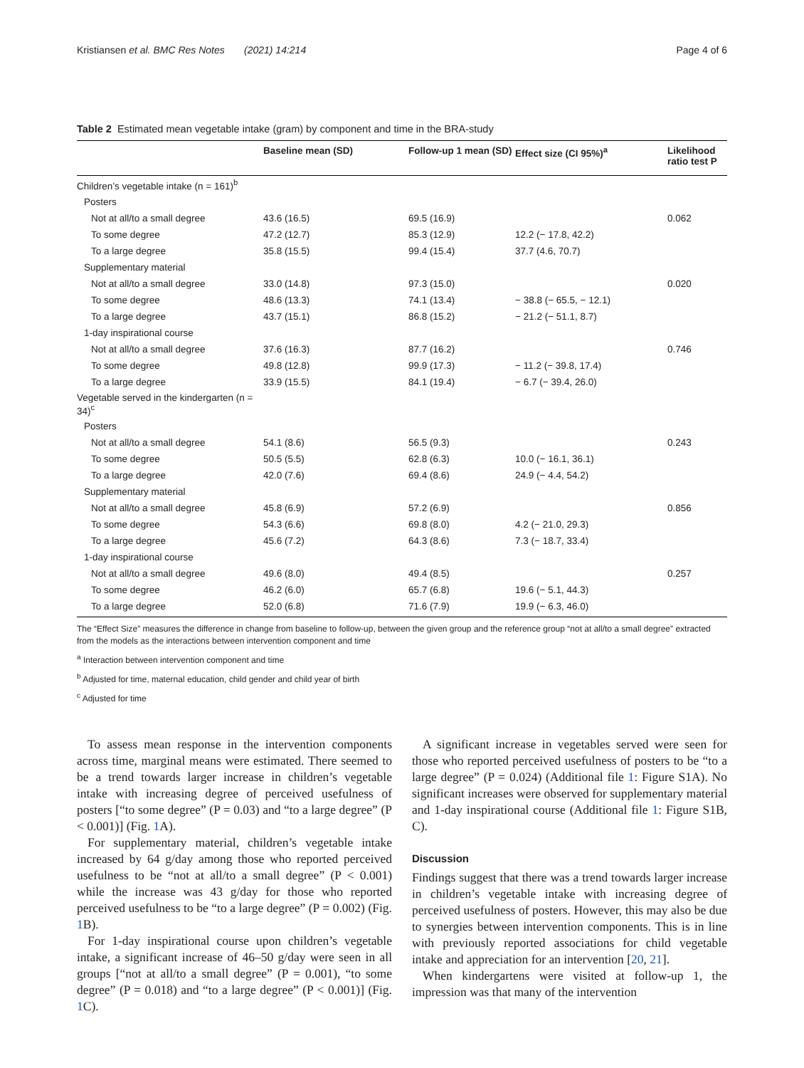Kristiansen et al. BMC Res Notes (2021) 14:214 Page 4 of 6
Table 2 Estimated mean vegetable intake (gram) by component and time in the BRA-study
| | Baseline mean (SD) | Follow-up 1 mean (SD) | Effect size (CI 95%)<sup>a</sup> | Likelihood ratio test P |
| --- | --- | --- | --- | --- |
| Children’s vegetable intake (n = 161)<sup>b</sup> | | | | |
| Posters | | | | |
| Not at all/to a small degree | 43.6 (16.5) | 69.5 (16.9) | | 0.062 |
| To some degree | 47.2 (12.7) | 85.3 (12.9) | 12.2 (− 17.8, 42.2) | |
| To a large degree | 35.8 (15.5) | 99.4 (15.4) | 37.7 (4.6, 70.7) | |
| Supplementary material | | | | |
| Not at all/to a small degree | 33.0 (14.8) | 97.3 (15.0) | | 0.020 |
| To some degree | 48.6 (13.3) | 74.1 (13.4) | − 38.8 (− 65.5, − 12.1) | |
| To a large degree | 43.7 (15.1) | 86.8 (15.2) | − 21.2 (− 51.1, 8.7) | |
| 1-day inspirational course | | | | |
| Not at all/to a small degree | 37.6 (16.3) | 87.7 (16.2) | | 0.746 |
| To some degree | 49.8 (12.8) | 99.9 (17.3) | − 11.2 (− 39.8, 17.4) | |
| To a large degree | 33.9 (15.5) | 84.1 (19.4) | − 6.7 (− 39.4, 26.0) | |
| Vegetable served in the kindergarten (n = 34)<sup>c</sup> | | | | |
| Posters | | | | |
| Not at all/to a small degree | 54.1 (8.6) | 56.5 (9.3) | | 0.243 |
| To some degree | 50.5 (5.5) | 62.8 (6.3) | 10.0 (− 16.1, 36.1) | |
| To a large degree | 42.0 (7.6) | 69.4 (8.6) | 24.9 (− 4.4, 54.2) | |
| Supplementary material | | | | |
| Not at all/to a small degree | 45.8 (6.9) | 57.2 (6.9) | | 0.856 |
| To some degree | 54.3 (6.6) | 69.8 (8.0) | 4.2 (− 21.0, 29.3) | |
| To a large degree | 45.6 (7.2) | 64.3 (8.6) | 7.3 (− 18.7, 33.4) | |
| 1-day inspirational course | | | | |
| Not at all/to a small degree | 49.6 (8.0) | 49.4 (8.5) | | 0.257 |
| To some degree | 46.2 (6.0) | 65.7 (6.8) | 19.6 (− 5.1, 44.3) | |
| To a large degree | 52.0 (6.8) | 71.6 (7.9) | 19.9 (− 6.3, 46.0) | |
The “Effect Size” measures the difference in change from baseline to follow-up, between the given group and the reference group “not at all/to a small degree” extracted from the models as the interactions between intervention component and time
<sup>a</sup> Interaction between intervention component and time
<sup>b</sup> Adjusted for time, maternal education, child gender and child year of birth
<sup>c</sup> Adjusted for time
To assess mean response in the intervention components across time, marginal means were estimated. There seemed to be a trend towards larger increase in children’s vegetable intake with increasing degree of perceived usefulness of posters [“to some degree” (P = 0.03) and “to a large degree” (P < 0.001)] (Fig. 1 A).
For supplementary material, children’s vegetable intake increased by 64 g/day among those who reported perceived usefulness to be “not at all/to a small degree” (P < 0.001) while the increase was 43 g/day for those who reported perceived usefulness to be “to a large degree” (P = 0.002) (Fig. 1 B).
For 1-day inspirational course upon children’s vegetable intake, a significant increase of 46–50 g/day were seen in all groups [“not at all/to a small degree” (P = 0.001), “to some degree” (P = 0.018) and “to a large degree” (P < 0.001)] (Fig. 1 C).
A significant increase in vegetables served were seen for those who reported perceived usefulness of posters to be “to a large degree” (P = 0.024) (Additional file 1: Figure S1A). No significant increases were observed for supplementary material and 1-day inspirational course (Additional file 1: Figure S1B, C).
Discussion
Findings suggest that there was a trend towards larger increase in children’s vegetable intake with increasing degree of perceived usefulness of posters. However, this may also be due to synergies between intervention components. This is in line with previously reported associations for child vegetable intake and appreciation for an intervention [20, 21].
When kindergartens were visited at follow-up 1, the impression was that many of the intervention